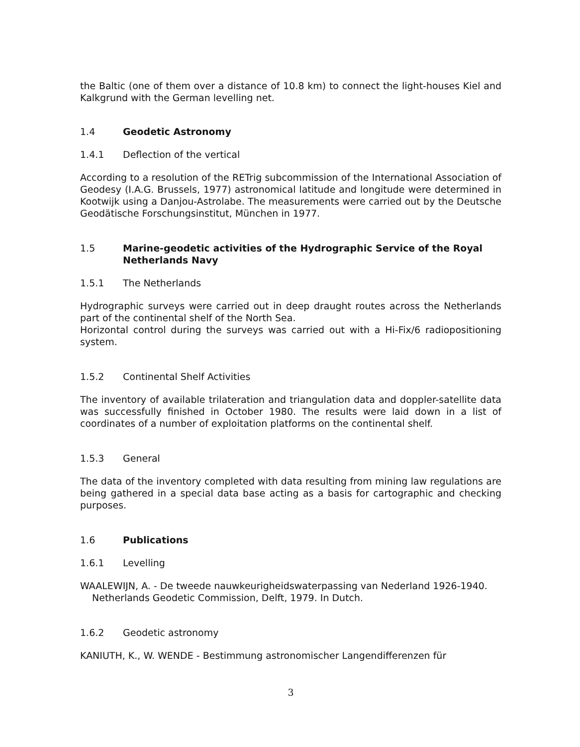the Baltic (one of them over a distance of 10.8 km) to connect the light-houses Kiel and Kalkgrund with the German levelling net.
1.4 Geodetic Astronomy
1.4.1 Deflection of the vertical
According to a resolution of the RETrig subcommission of the International Association of Geodesy (I.A.G. Brussels, 1977) astronomical latitude and longitude were determined in Kootwijk using a Danjou-Astrolabe. The measurements were carried out by the Deutsche Geodätische Forschungsinstitut, München in 1977.
1.5 Marine-geodetic activities of the Hydrographic Service of the Royal Netherlands Navy
1.5.1 The Netherlands
Hydrographic surveys were carried out in deep draught routes across the Netherlands part of the continental shelf of the North Sea.
Horizontal control during the surveys was carried out with a Hi-Fix/6 radiopositioning system.
1.5.2 Continental Shelf Activities
The inventory of available trilateration and triangulation data and doppler-satellite data was successfully finished in October 1980. The results were laid down in a list of coordinates of a number of exploitation platforms on the continental shelf.
1.5.3 General
The data of the inventory completed with data resulting from mining law regulations are being gathered in a special data base acting as a basis for cartographic and checking purposes.
1.6 Publications
1.6.1 Levelling
WAALEWIJN, A. - De tweede nauwkeurigheidswaterpassing van Nederland 1926-1940. Netherlands Geodetic Commission, Delft, 1979. In Dutch.
1.6.2 Geodetic astronomy
KANIUTH, K., W. WENDE - Bestimmung astronomischer Langendifferenzen für
3